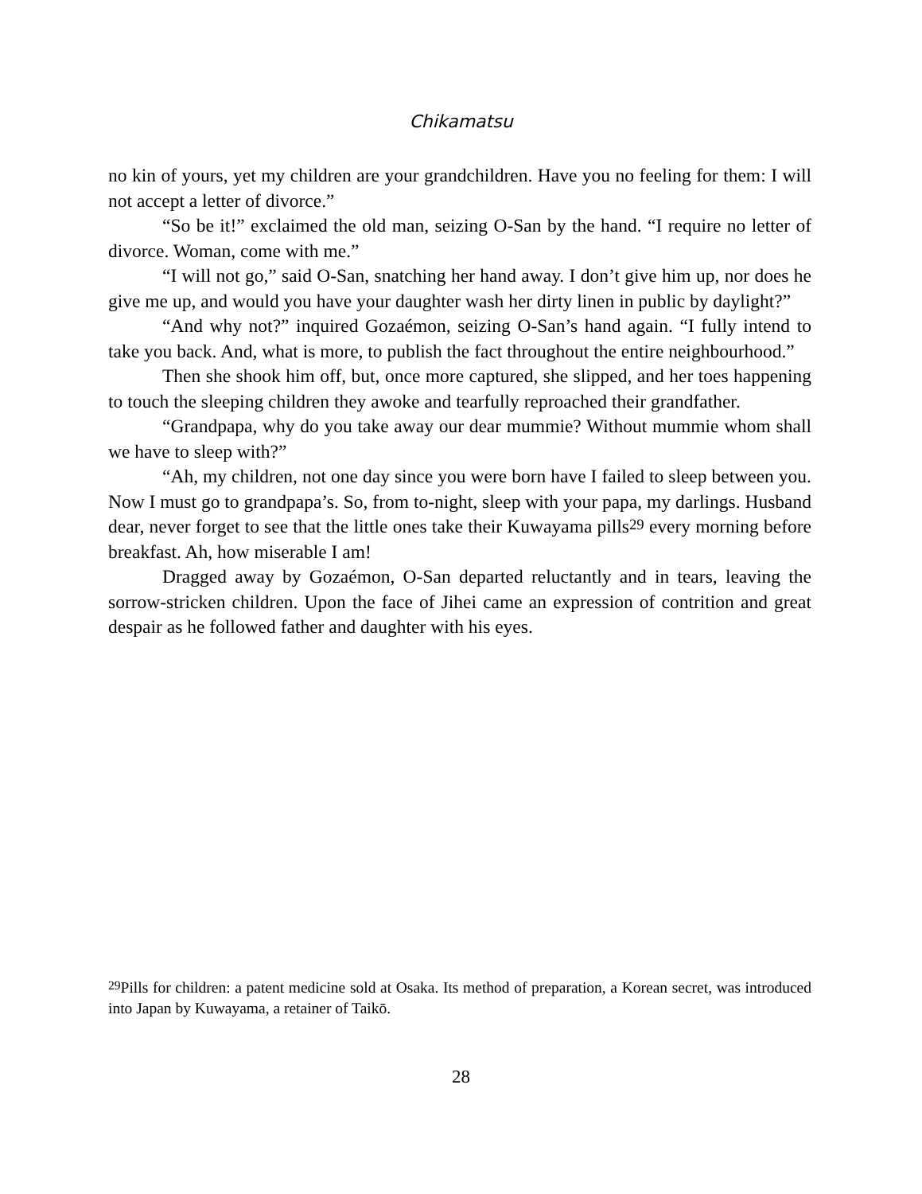Chikamatsu
no kin of yours, yet my children are your grandchildren. Have you no feeling for them: I will not accept a letter of divorce.”
“So be it!” exclaimed the old man, seizing O-San by the hand. “I require no letter of divorce. Woman, come with me.”
“I will not go,” said O-San, snatching her hand away. I don’t give him up, nor does he give me up, and would you have your daughter wash her dirty linen in public by daylight?”
“And why not?” inquired Gozaémon, seizing O-San’s hand again. “I fully intend to take you back. And, what is more, to publish the fact throughout the entire neighbourhood.”
Then she shook him off, but, once more captured, she slipped, and her toes happening to touch the sleeping children they awoke and tearfully reproached their grandfather.
“Grandpapa, why do you take away our dear mummie? Without mummie whom shall we have to sleep with?”
“Ah, my children, not one day since you were born have I failed to sleep between you. Now I must go to grandpapa’s. So, from to-night, sleep with your papa, my darlings. Husband dear, never forget to see that the little ones take their Kuwayama pills<sup>29</sup> every morning before breakfast. Ah, how miserable I am!
Dragged away by Gozaémon, O-San departed reluctantly and in tears, leaving the sorrow-stricken children. Upon the face of Jihei came an expression of contrition and great despair as he followed father and daughter with his eyes.
<sup>29</sup> Pills for children: a patent medicine sold at Osaka. Its method of preparation, a Korean secret, was introduced into Japan by Kuwayama, a retainer of Taikō.
28